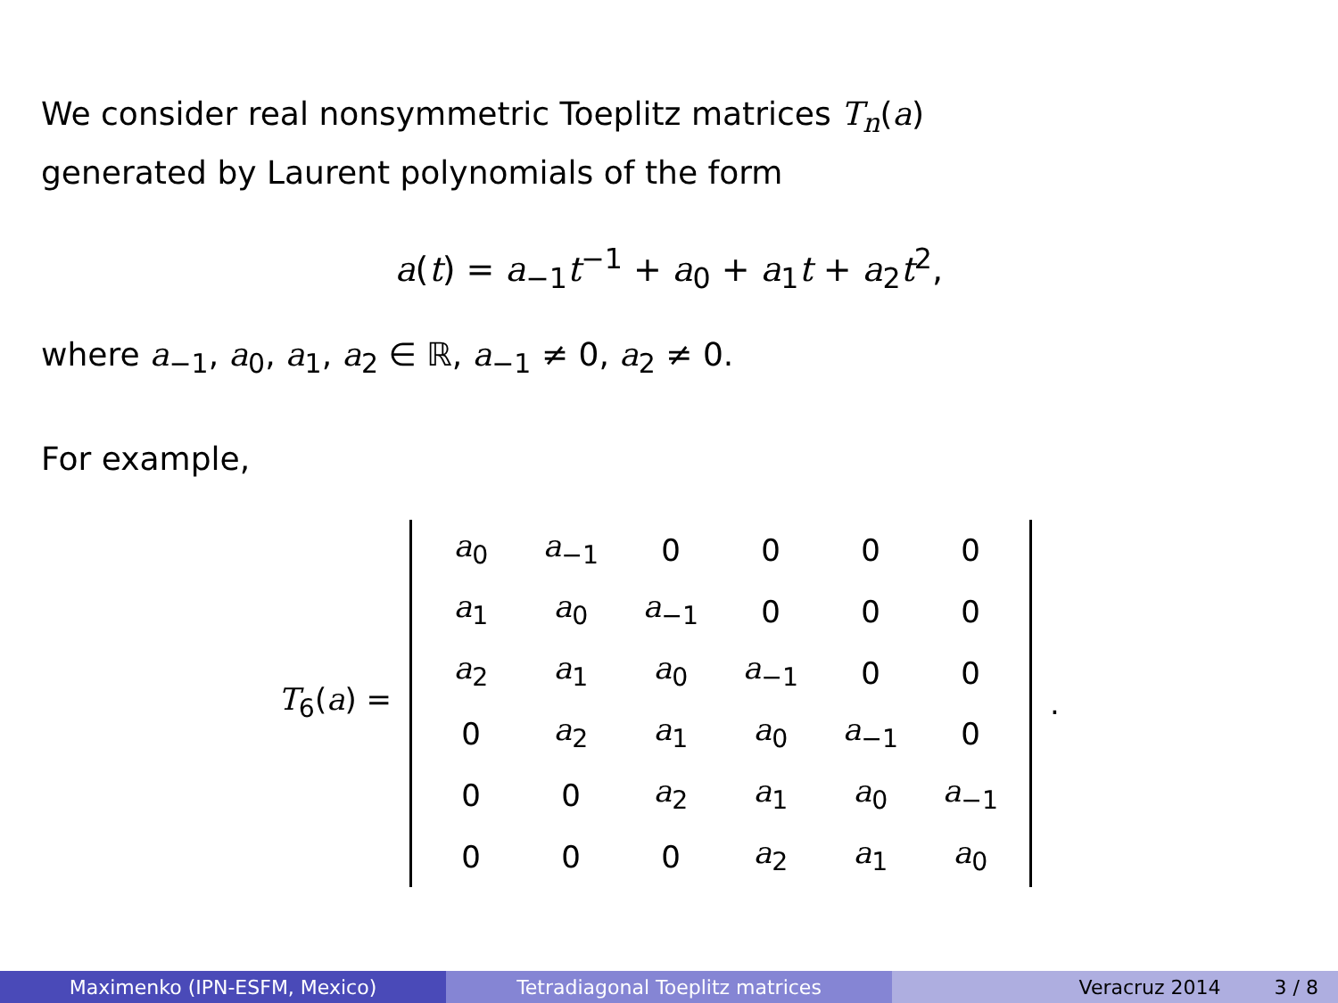We consider real nonsymmetric Toeplitz matrices T<sub>n</sub>(a)
generated by Laurent polynomials of the form
a(t) = a<sub>−1</sub>t<sup>−1</sup> + a<sub>0</sub> + a<sub>1</sub>t + a<sub>2</sub>t<sup>2</sup>,
where a<sub>−1</sub>, a<sub>0</sub>, a<sub>1</sub>, a<sub>2</sub> ∈ ℝ, a<sub>−1</sub> ≠ 0, a<sub>2</sub> ≠ 0.
For example,
T<sub>6</sub>(a) =
| a<sub>0</sub> | a<sub>−1</sub> | 0 | 0 | 0 | 0 |
| a<sub>1</sub> | a<sub>0</sub> | a<sub>−1</sub> | 0 | 0 | 0 |
| a<sub>2</sub> | a<sub>1</sub> | a<sub>0</sub> | a<sub>−1</sub> | 0 | 0 |
| 0 | a<sub>2</sub> | a<sub>1</sub> | a<sub>0</sub> | a<sub>−1</sub> | 0 |
| 0 | 0 | a<sub>2</sub> | a<sub>1</sub> | a<sub>0</sub> | a<sub>−1</sub> |
| 0 | 0 | 0 | a<sub>2</sub> | a<sub>1</sub> | a<sub>0</sub> |
.
Maximenko (IPN-ESFM, Mexico) Tetradiagonal Toeplitz matrices Veracruz 2014 3 / 8